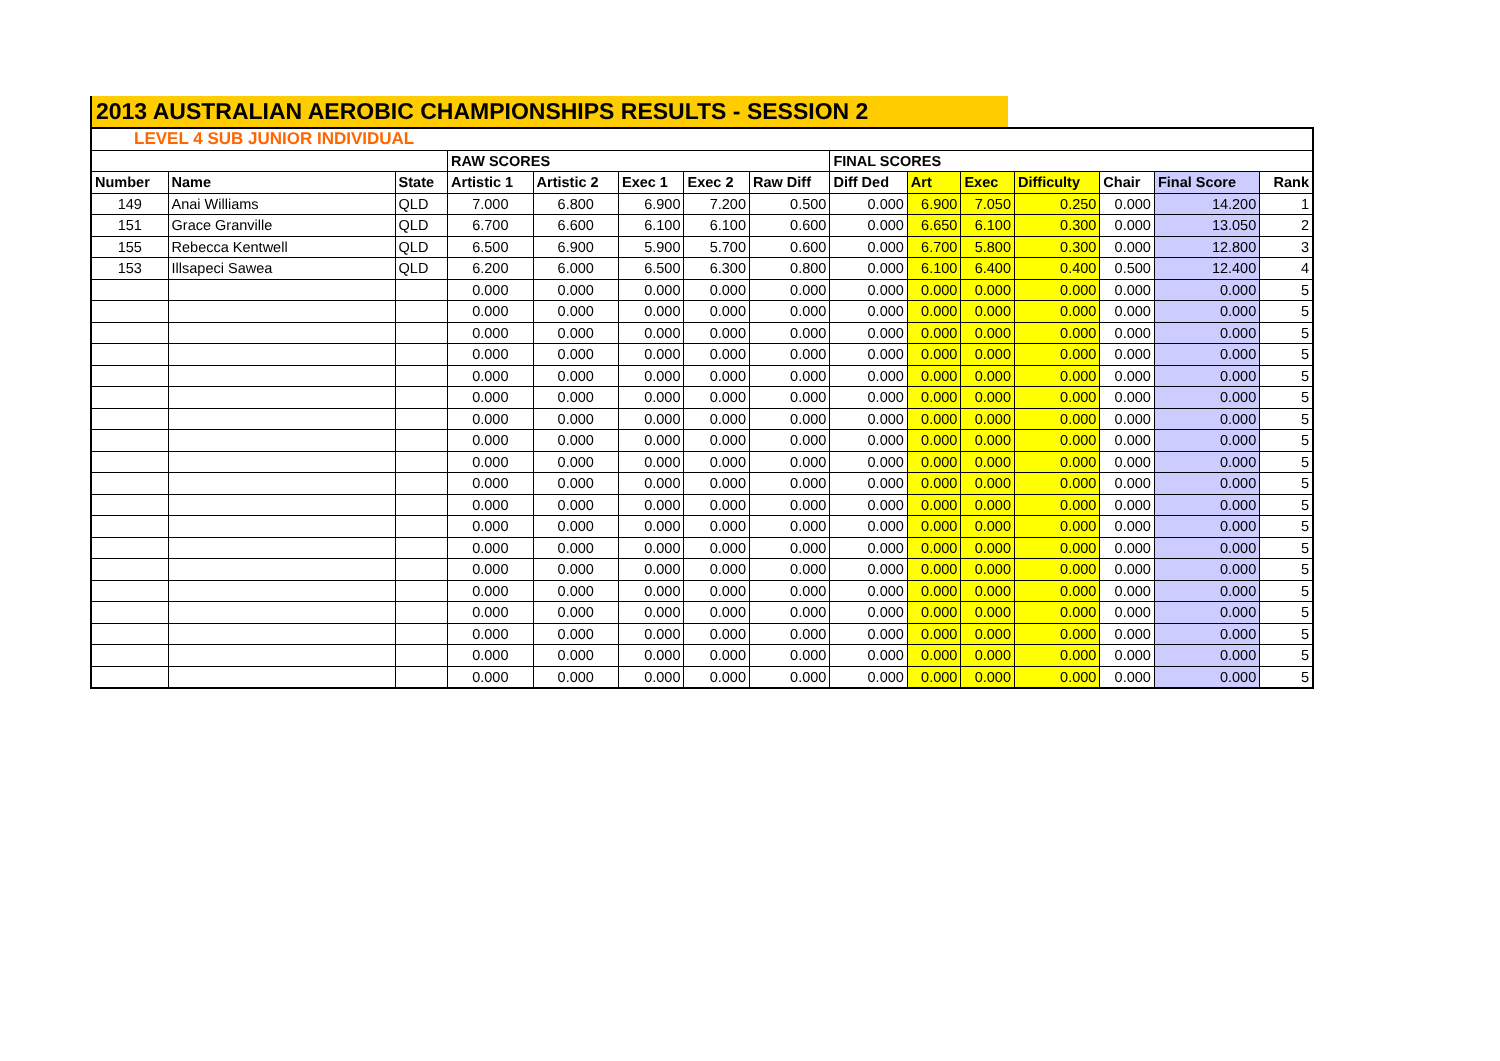2013 AUSTRALIAN AEROBIC CHAMPIONSHIPS RESULTS - SESSION 2
| LEVEL 4 SUB JUNIOR INDIVIDUAL | | | | | | | | | | | | | | |
| | | | RAW SCORES | | | | | FINAL SCORES | | | | | | |
| Number | Name | State | Artistic 1 | Artistic 2 | Exec 1 | Exec 2 | Raw Diff | Diff Ded | Art | Exec | Difficulty | Chair | Final Score | Rank |
| 149 | Anai Williams | QLD | 7.000 | 6.800 | 6.900 | 7.200 | 0.500 | 0.000 | 6.900 | 7.050 | 0.250 | 0.000 | 14.200 | 1 |
| 151 | Grace Granville | QLD | 6.700 | 6.600 | 6.100 | 6.100 | 0.600 | 0.000 | 6.650 | 6.100 | 0.300 | 0.000 | 13.050 | 2 |
| 155 | Rebecca Kentwell | QLD | 6.500 | 6.900 | 5.900 | 5.700 | 0.600 | 0.000 | 6.700 | 5.800 | 0.300 | 0.000 | 12.800 | 3 |
| 153 | Illsapeci Sawea | QLD | 6.200 | 6.000 | 6.500 | 6.300 | 0.800 | 0.000 | 6.100 | 6.400 | 0.400 | 0.500 | 12.400 | 4 |
| | | | 0.000 | 0.000 | 0.000 | 0.000 | 0.000 | 0.000 | 0.000 | 0.000 | 0.000 | 0.000 | 0.000 | 5 |
| | | | 0.000 | 0.000 | 0.000 | 0.000 | 0.000 | 0.000 | 0.000 | 0.000 | 0.000 | 0.000 | 0.000 | 5 |
| | | | 0.000 | 0.000 | 0.000 | 0.000 | 0.000 | 0.000 | 0.000 | 0.000 | 0.000 | 0.000 | 0.000 | 5 |
| | | | 0.000 | 0.000 | 0.000 | 0.000 | 0.000 | 0.000 | 0.000 | 0.000 | 0.000 | 0.000 | 0.000 | 5 |
| | | | 0.000 | 0.000 | 0.000 | 0.000 | 0.000 | 0.000 | 0.000 | 0.000 | 0.000 | 0.000 | 0.000 | 5 |
| | | | 0.000 | 0.000 | 0.000 | 0.000 | 0.000 | 0.000 | 0.000 | 0.000 | 0.000 | 0.000 | 0.000 | 5 |
| | | | 0.000 | 0.000 | 0.000 | 0.000 | 0.000 | 0.000 | 0.000 | 0.000 | 0.000 | 0.000 | 0.000 | 5 |
| | | | 0.000 | 0.000 | 0.000 | 0.000 | 0.000 | 0.000 | 0.000 | 0.000 | 0.000 | 0.000 | 0.000 | 5 |
| | | | 0.000 | 0.000 | 0.000 | 0.000 | 0.000 | 0.000 | 0.000 | 0.000 | 0.000 | 0.000 | 0.000 | 5 |
| | | | 0.000 | 0.000 | 0.000 | 0.000 | 0.000 | 0.000 | 0.000 | 0.000 | 0.000 | 0.000 | 0.000 | 5 |
| | | | 0.000 | 0.000 | 0.000 | 0.000 | 0.000 | 0.000 | 0.000 | 0.000 | 0.000 | 0.000 | 0.000 | 5 |
| | | | 0.000 | 0.000 | 0.000 | 0.000 | 0.000 | 0.000 | 0.000 | 0.000 | 0.000 | 0.000 | 0.000 | 5 |
| | | | 0.000 | 0.000 | 0.000 | 0.000 | 0.000 | 0.000 | 0.000 | 0.000 | 0.000 | 0.000 | 0.000 | 5 |
| | | | 0.000 | 0.000 | 0.000 | 0.000 | 0.000 | 0.000 | 0.000 | 0.000 | 0.000 | 0.000 | 0.000 | 5 |
| | | | 0.000 | 0.000 | 0.000 | 0.000 | 0.000 | 0.000 | 0.000 | 0.000 | 0.000 | 0.000 | 0.000 | 5 |
| | | | 0.000 | 0.000 | 0.000 | 0.000 | 0.000 | 0.000 | 0.000 | 0.000 | 0.000 | 0.000 | 0.000 | 5 |
| | | | 0.000 | 0.000 | 0.000 | 0.000 | 0.000 | 0.000 | 0.000 | 0.000 | 0.000 | 0.000 | 0.000 | 5 |
| | | | 0.000 | 0.000 | 0.000 | 0.000 | 0.000 | 0.000 | 0.000 | 0.000 | 0.000 | 0.000 | 0.000 | 5 |
| | | | 0.000 | 0.000 | 0.000 | 0.000 | 0.000 | 0.000 | 0.000 | 0.000 | 0.000 | 0.000 | 0.000 | 5 |